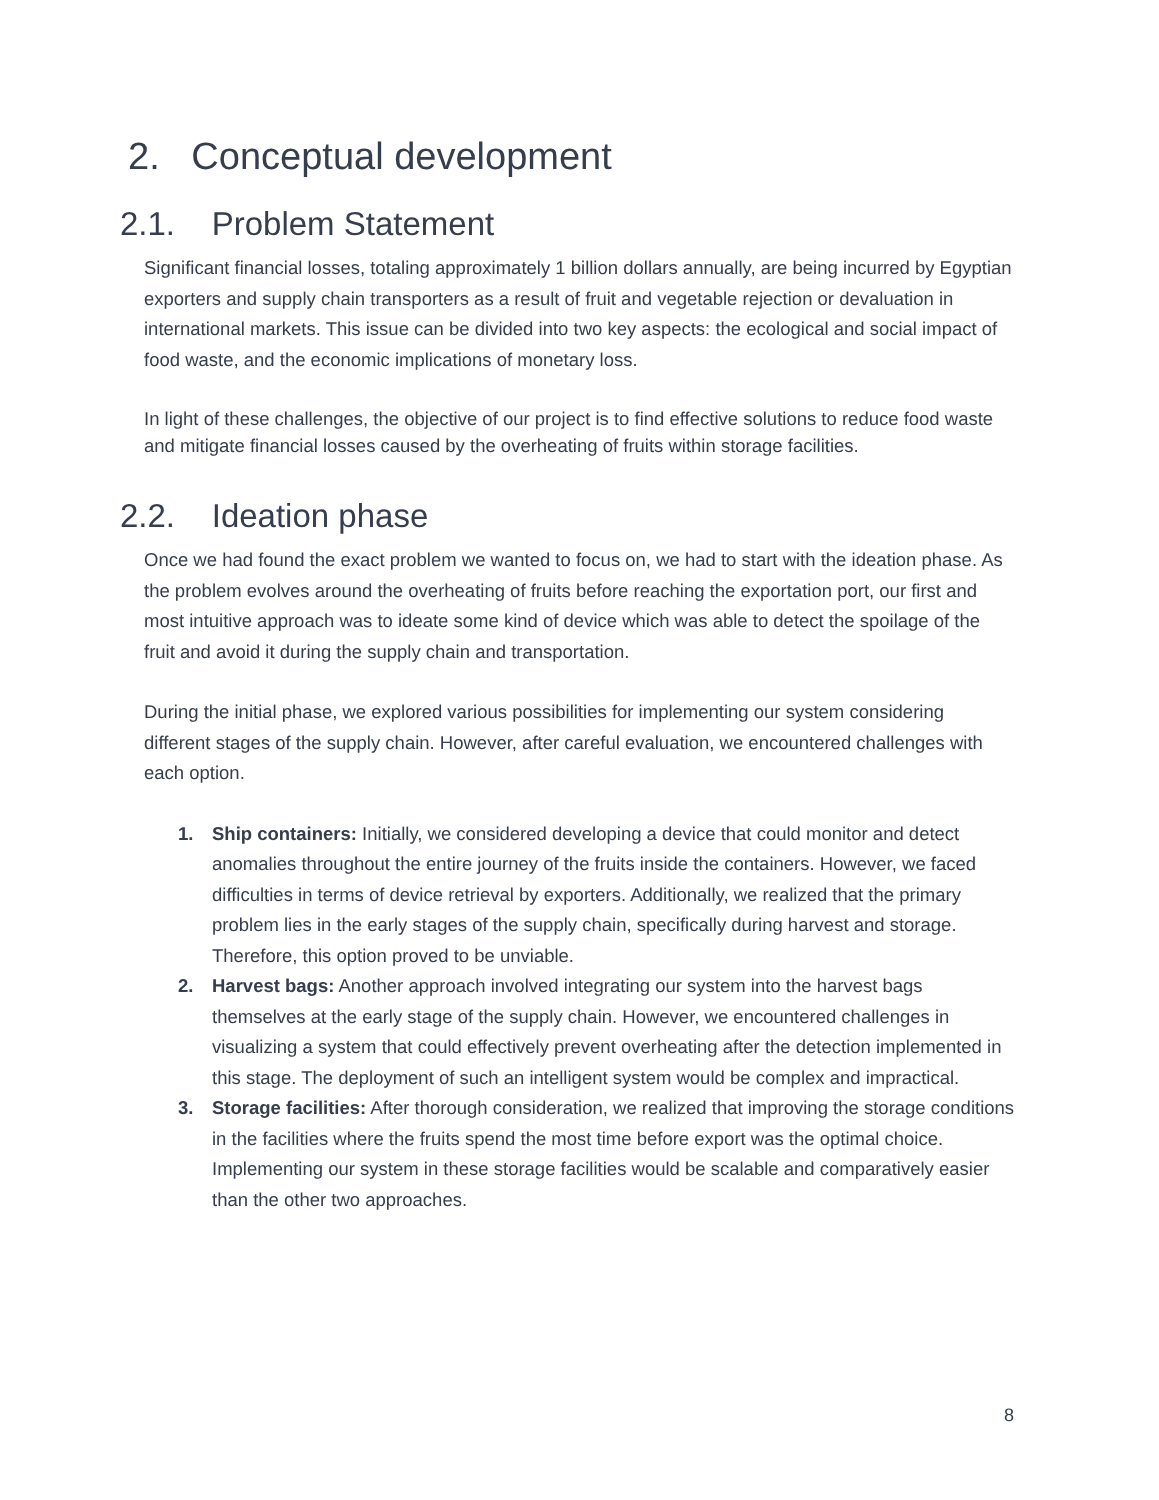2. Conceptual development
2.1. Problem Statement
Significant financial losses, totaling approximately 1 billion dollars annually, are being incurred by Egyptian exporters and supply chain transporters as a result of fruit and vegetable rejection or devaluation in international markets. This issue can be divided into two key aspects: the ecological and social impact of food waste, and the economic implications of monetary loss.
In light of these challenges, the objective of our project is to find effective solutions to reduce food waste and mitigate financial losses caused by the overheating of fruits within storage facilities.
2.2. Ideation phase
Once we had found the exact problem we wanted to focus on, we had to start with the ideation phase. As the problem evolves around the overheating of fruits before reaching the exportation port, our first and most intuitive approach was to ideate some kind of device which was able to detect the spoilage of the fruit and avoid it during the supply chain and transportation.
During the initial phase, we explored various possibilities for implementing our system considering different stages of the supply chain. However, after careful evaluation, we encountered challenges with each option.
1. Ship containers: Initially, we considered developing a device that could monitor and detect anomalies throughout the entire journey of the fruits inside the containers. However, we faced difficulties in terms of device retrieval by exporters. Additionally, we realized that the primary problem lies in the early stages of the supply chain, specifically during harvest and storage. Therefore, this option proved to be unviable.
2. Harvest bags: Another approach involved integrating our system into the harvest bags themselves at the early stage of the supply chain. However, we encountered challenges in visualizing a system that could effectively prevent overheating after the detection implemented in this stage. The deployment of such an intelligent system would be complex and impractical.
3. Storage facilities: After thorough consideration, we realized that improving the storage conditions in the facilities where the fruits spend the most time before export was the optimal choice. Implementing our system in these storage facilities would be scalable and comparatively easier than the other two approaches.
8